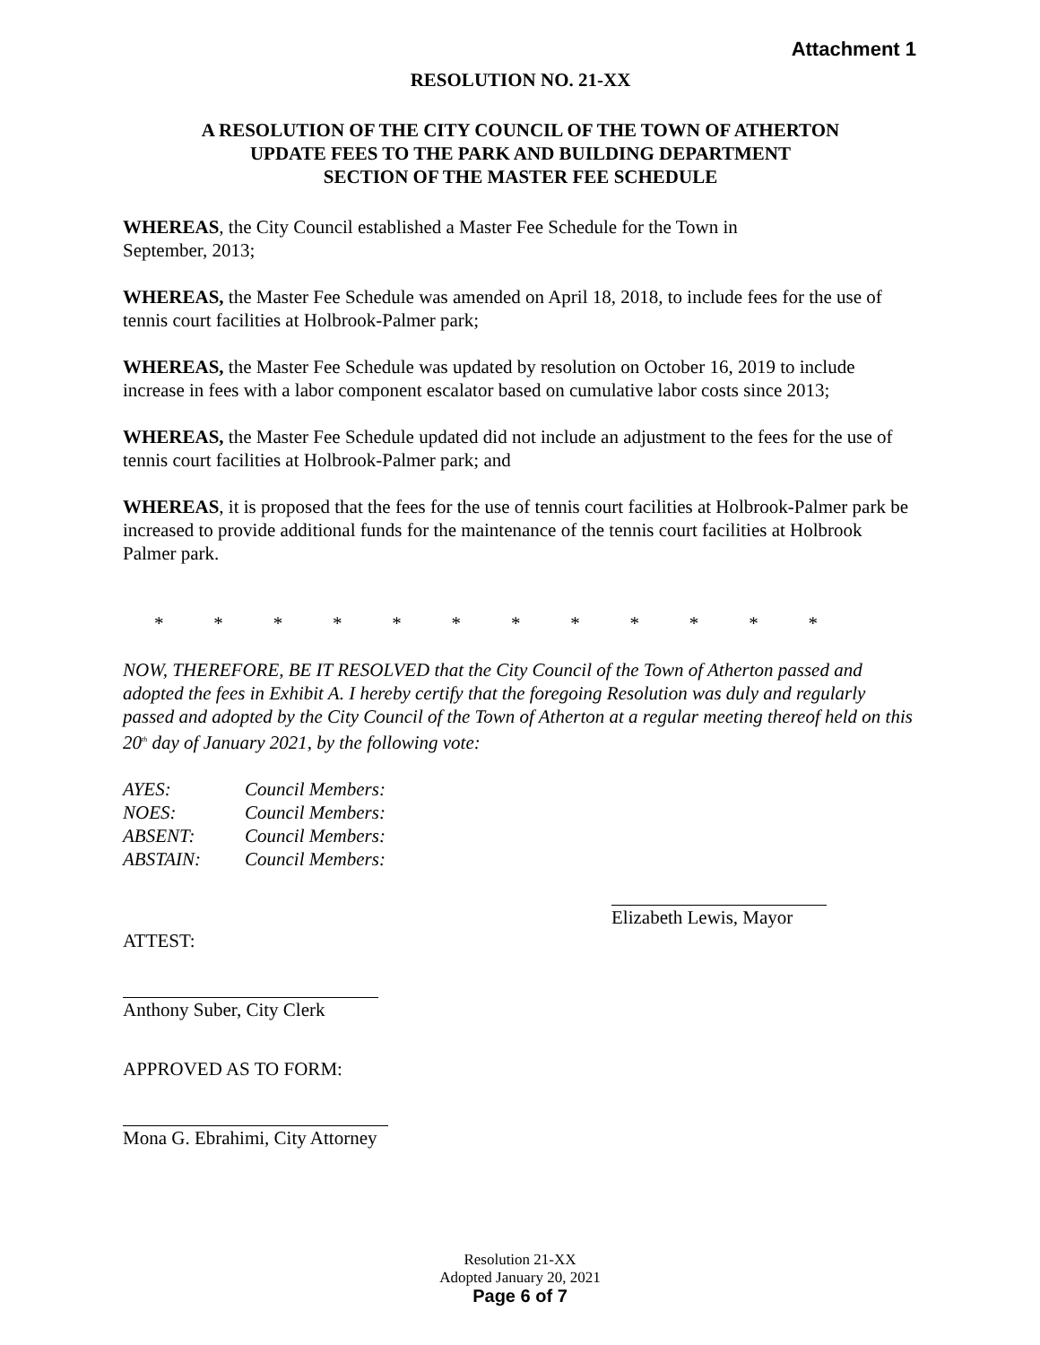Attachment 1
RESOLUTION NO. 21-XX
A RESOLUTION OF THE CITY COUNCIL OF THE TOWN OF ATHERTON
UPDATE FEES TO THE PARK AND BUILDING DEPARTMENT
SECTION OF THE MASTER FEE SCHEDULE
WHEREAS, the City Council established a Master Fee Schedule for the Town in
September, 2013;
WHEREAS, the Master Fee Schedule was amended on April 18, 2018, to include fees for the use of tennis court facilities at Holbrook-Palmer park;
WHEREAS, the Master Fee Schedule was updated by resolution on October 16, 2019 to include increase in fees with a labor component escalator based on cumulative labor costs since 2013;
WHEREAS, the Master Fee Schedule updated did not include an adjustment to the fees for the use of tennis court facilities at Holbrook-Palmer park; and
WHEREAS, it is proposed that the fees for the use of tennis court facilities at Holbrook-Palmer park be increased to provide additional funds for the maintenance of the tennis court facilities at Holbrook Palmer park.
* * * * * * * * * * * *
NOW, THEREFORE, BE IT RESOLVED that the City Council of the Town of Atherton passed and adopted the fees in Exhibit A. I hereby certify that the foregoing Resolution was duly and regularly passed and adopted by the City Council of the Town of Atherton at a regular meeting thereof held on this 20<sup>th</sup> day of January 2021, by the following vote:
| AYES: | Council Members: |
| NOES: | Council Members: |
| ABSENT: | Council Members: |
| ABSTAIN: | Council Members: |
Elizabeth Lewis, Mayor
ATTEST:
Anthony Suber, City Clerk
APPROVED AS TO FORM:
Mona G. Ebrahimi, City Attorney
Resolution 21-XX
Adopted January 20, 2021
Page 6 of 7